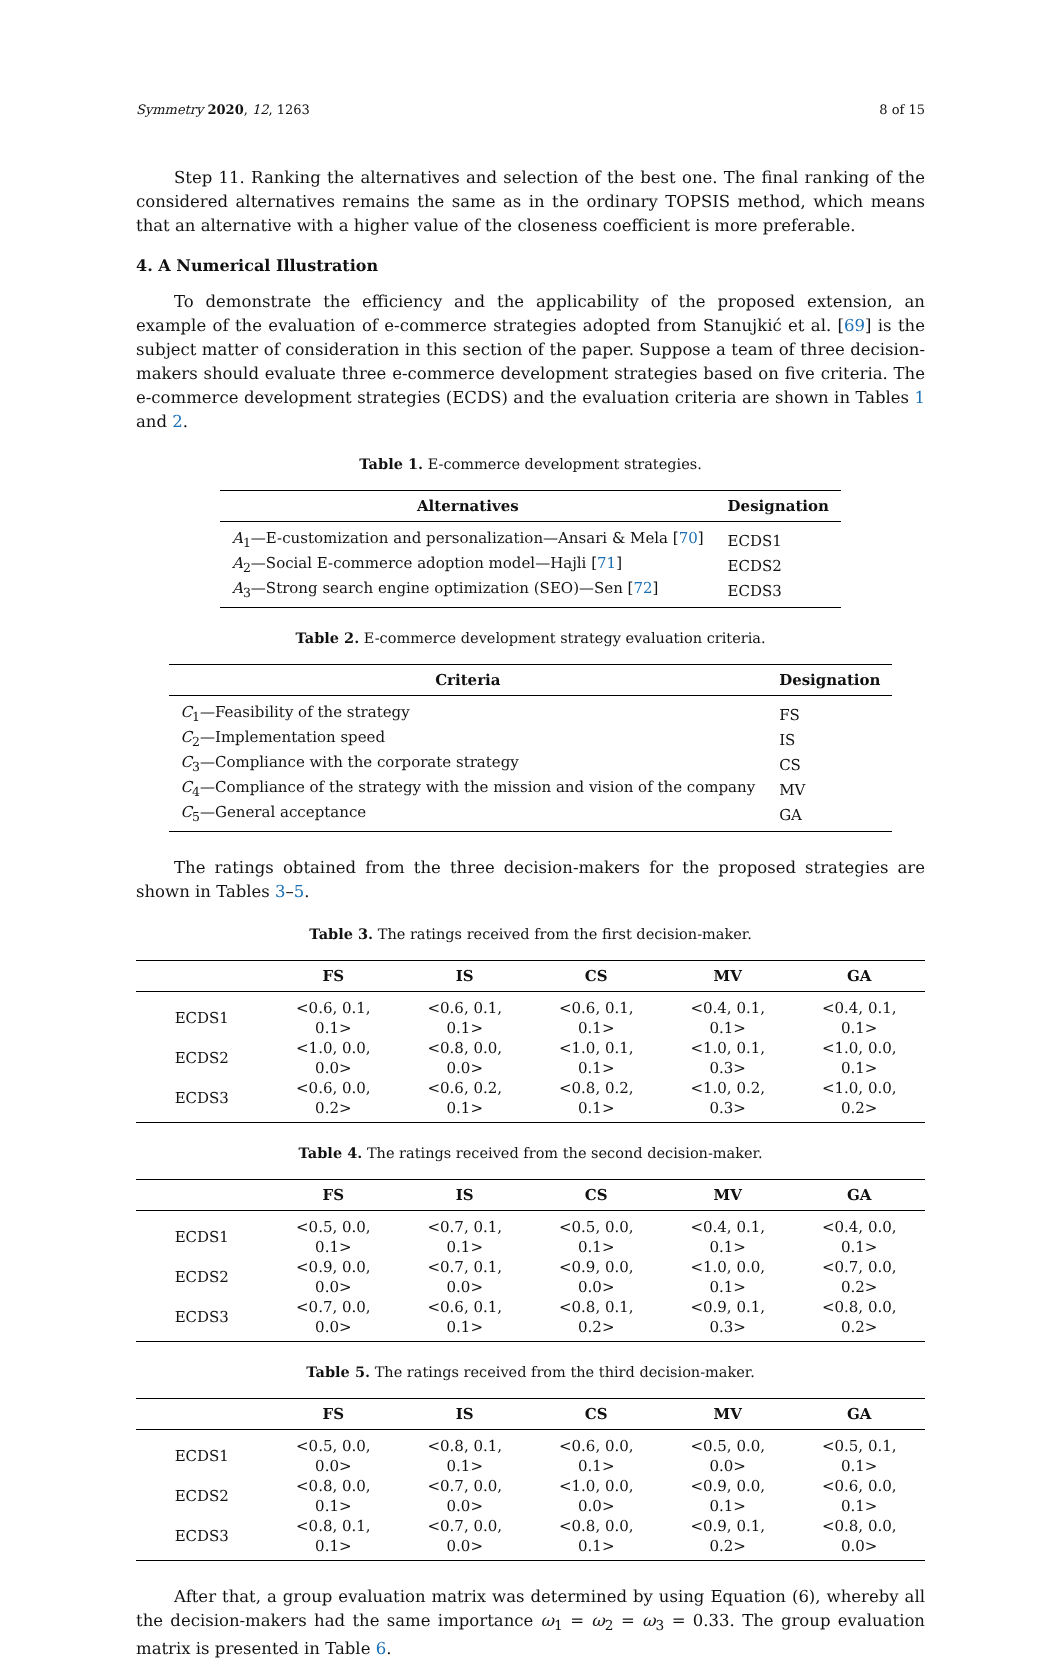Symmetry 2020, 12, 1263 8 of 15
Step 11. Ranking the alternatives and selection of the best one. The final ranking of the considered alternatives remains the same as in the ordinary TOPSIS method, which means that an alternative with a higher value of the closeness coefficient is more preferable.
4. A Numerical Illustration
To demonstrate the efficiency and the applicability of the proposed extension, an example of the evaluation of e-commerce strategies adopted from Stanujkić et al. [69] is the subject matter of consideration in this section of the paper. Suppose a team of three decision-makers should evaluate three e-commerce development strategies based on five criteria. The e-commerce development strategies (ECDS) and the evaluation criteria are shown in Tables 1 and 2.
Table 1. E-commerce development strategies.
| Alternatives | Designation |
| --- | --- |
| A<sub>1</sub>—E-customization and personalization—Ansari & Mela [ 70 ] | ECDS1 |
| A<sub>2</sub>—Social E-commerce adoption model—Hajli [ 71 ] | ECDS2 |
| A<sub>3</sub>—Strong search engine optimization (SEO)—Sen [ 72 ] | ECDS3 |
Table 2. E-commerce development strategy evaluation criteria.
| Criteria | Designation |
| --- | --- |
| C<sub>1</sub>—Feasibility of the strategy | FS |
| C<sub>2</sub>—Implementation speed | IS |
| C<sub>3</sub>—Compliance with the corporate strategy | CS |
| C<sub>4</sub>—Compliance of the strategy with the mission and vision of the company | MV |
| C<sub>5</sub>—General acceptance | GA |
The ratings obtained from the three decision-makers for the proposed strategies are shown in Tables 3–5.
Table 3. The ratings received from the first decision-maker.
| | FS | IS | CS | MV | GA |
| --- | --- | --- | --- | --- | --- |
| ECDS1 | <0.6, 0.1, 0.1> | <0.6, 0.1, 0.1> | <0.6, 0.1, 0.1> | <0.4, 0.1, 0.1> | <0.4, 0.1, 0.1> |
| ECDS2 | <1.0, 0.0, 0.0> | <0.8, 0.0, 0.0> | <1.0, 0.1, 0.1> | <1.0, 0.1, 0.3> | <1.0, 0.0, 0.1> |
| ECDS3 | <0.6, 0.0, 0.2> | <0.6, 0.2, 0.1> | <0.8, 0.2, 0.1> | <1.0, 0.2, 0.3> | <1.0, 0.0, 0.2> |
Table 4. The ratings received from the second decision-maker.
| | FS | IS | CS | MV | GA |
| --- | --- | --- | --- | --- | --- |
| ECDS1 | <0.5, 0.0, 0.1> | <0.7, 0.1, 0.1> | <0.5, 0.0, 0.1> | <0.4, 0.1, 0.1> | <0.4, 0.0, 0.1> |
| ECDS2 | <0.9, 0.0, 0.0> | <0.7, 0.1, 0.0> | <0.9, 0.0, 0.0> | <1.0, 0.0, 0.1> | <0.7, 0.0, 0.2> |
| ECDS3 | <0.7, 0.0, 0.0> | <0.6, 0.1, 0.1> | <0.8, 0.1, 0.2> | <0.9, 0.1, 0.3> | <0.8, 0.0, 0.2> |
Table 5. The ratings received from the third decision-maker.
| | FS | IS | CS | MV | GA |
| --- | --- | --- | --- | --- | --- |
| ECDS1 | <0.5, 0.0, 0.0> | <0.8, 0.1, 0.1> | <0.6, 0.0, 0.1> | <0.5, 0.0, 0.0> | <0.5, 0.1, 0.1> |
| ECDS2 | <0.8, 0.0, 0.1> | <0.7, 0.0, 0.0> | <1.0, 0.0, 0.0> | <0.9, 0.0, 0.1> | <0.6, 0.0, 0.1> |
| ECDS3 | <0.8, 0.1, 0.1> | <0.7, 0.0, 0.0> | <0.8, 0.0, 0.1> | <0.9, 0.1, 0.2> | <0.8, 0.0, 0.0> |
After that, a group evaluation matrix was determined by using Equation (6), whereby all the decision-makers had the same importance ω<sub>1</sub> = ω<sub>2</sub> = ω<sub>3</sub> = 0.33. The group evaluation matrix is presented in Table 6.